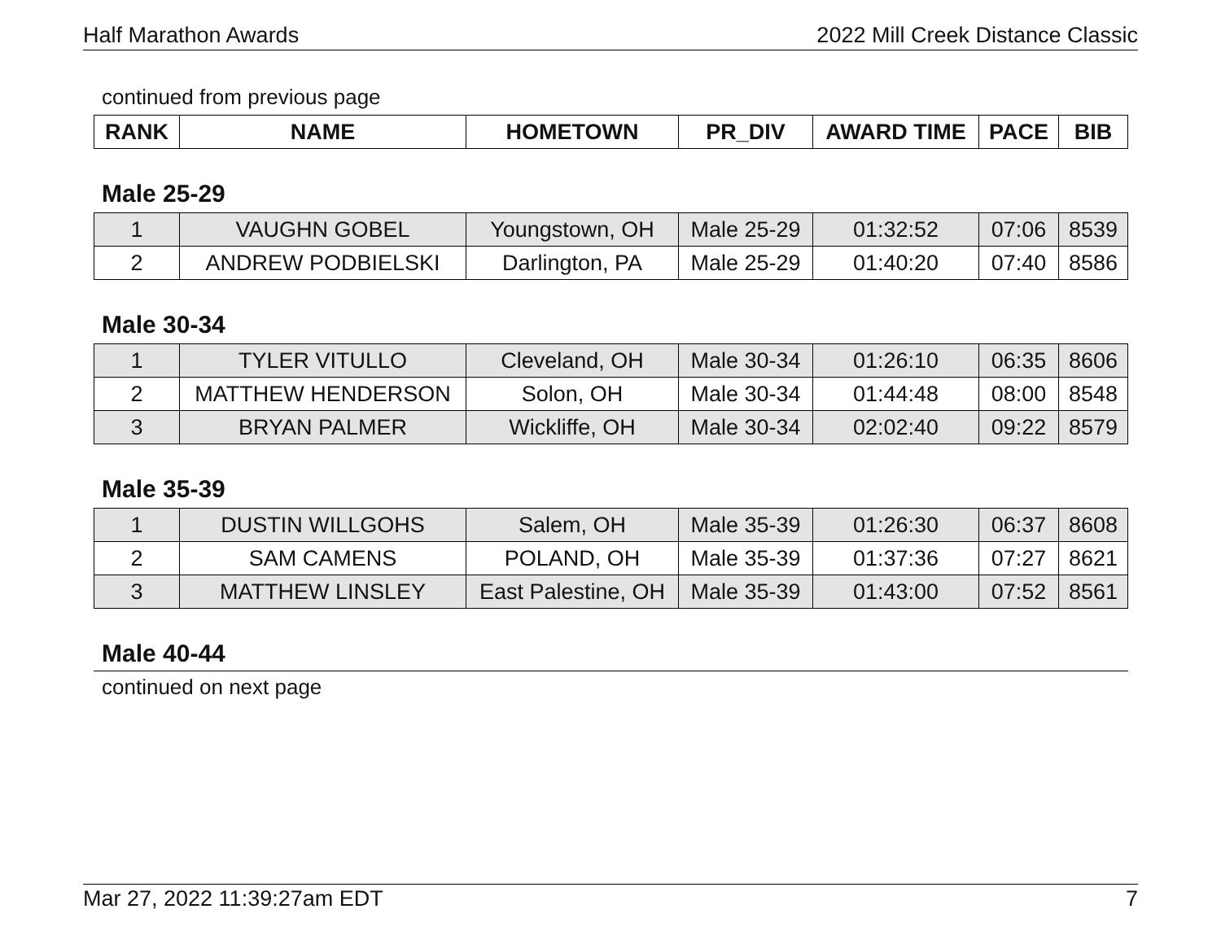Half Marathon Awards 2022 Mill Creek Distance Classic
continued from previous page
| RANK | NAME | HOMETOWN | PR_DIV | AWARD TIME | PACE | BIB |
| --- | --- | --- | --- | --- | --- | --- |
Male 25-29
| 1 | VAUGHN GOBEL | Youngstown, OH | Male 25-29 | 01:32:52 | 07:06 | 8539 |
| 2 | ANDREW PODBIELSKI | Darlington, PA | Male 25-29 | 01:40:20 | 07:40 | 8586 |
Male 30-34
| 1 | TYLER VITULLO | Cleveland, OH | Male 30-34 | 01:26:10 | 06:35 | 8606 |
| 2 | MATTHEW HENDERSON | Solon, OH | Male 30-34 | 01:44:48 | 08:00 | 8548 |
| 3 | BRYAN PALMER | Wickliffe, OH | Male 30-34 | 02:02:40 | 09:22 | 8579 |
Male 35-39
| 1 | DUSTIN WILLGOHS | Salem, OH | Male 35-39 | 01:26:30 | 06:37 | 8608 |
| 2 | SAM CAMENS | POLAND, OH | Male 35-39 | 01:37:36 | 07:27 | 8621 |
| 3 | MATTHEW LINSLEY | East Palestine, OH | Male 35-39 | 01:43:00 | 07:52 | 8561 |
Male 40-44
continued on next page
Mar 27, 2022 11:39:27am EDT 7